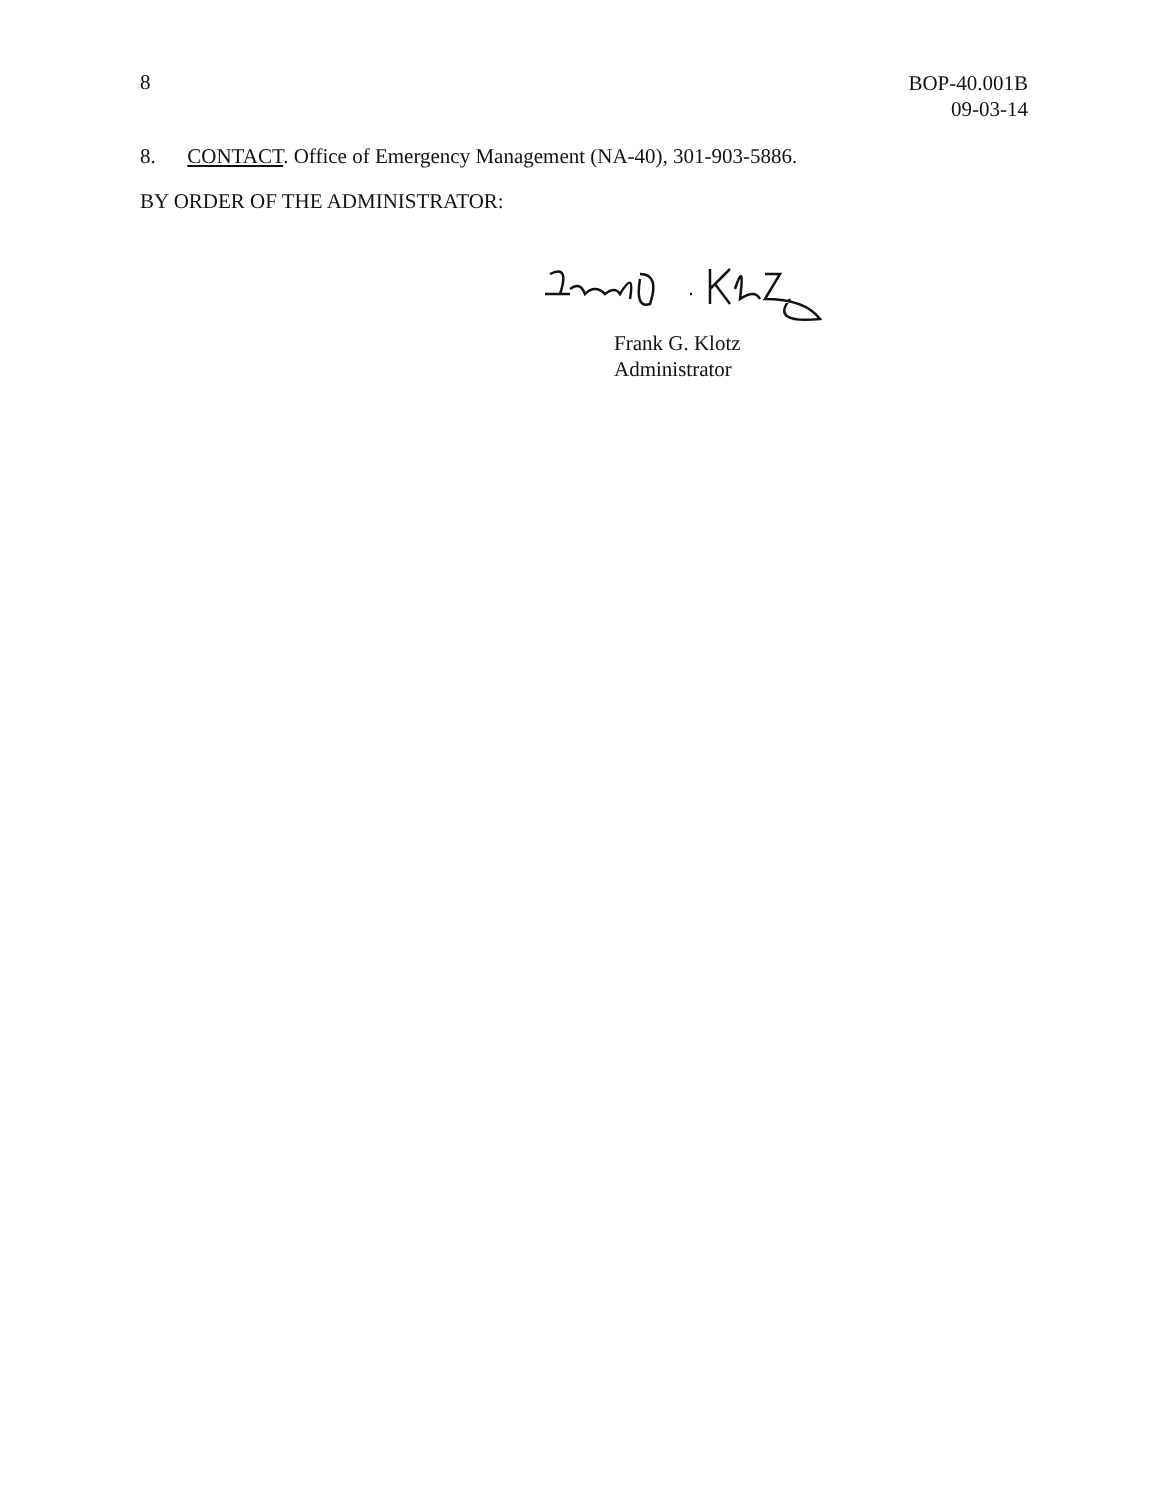8
BOP-40.001B
09-03-14
8. CONTACT. Office of Emergency Management (NA-40), 301-903-5886.
BY ORDER OF THE ADMINISTRATOR:
Frank G. Klotz
Administrator